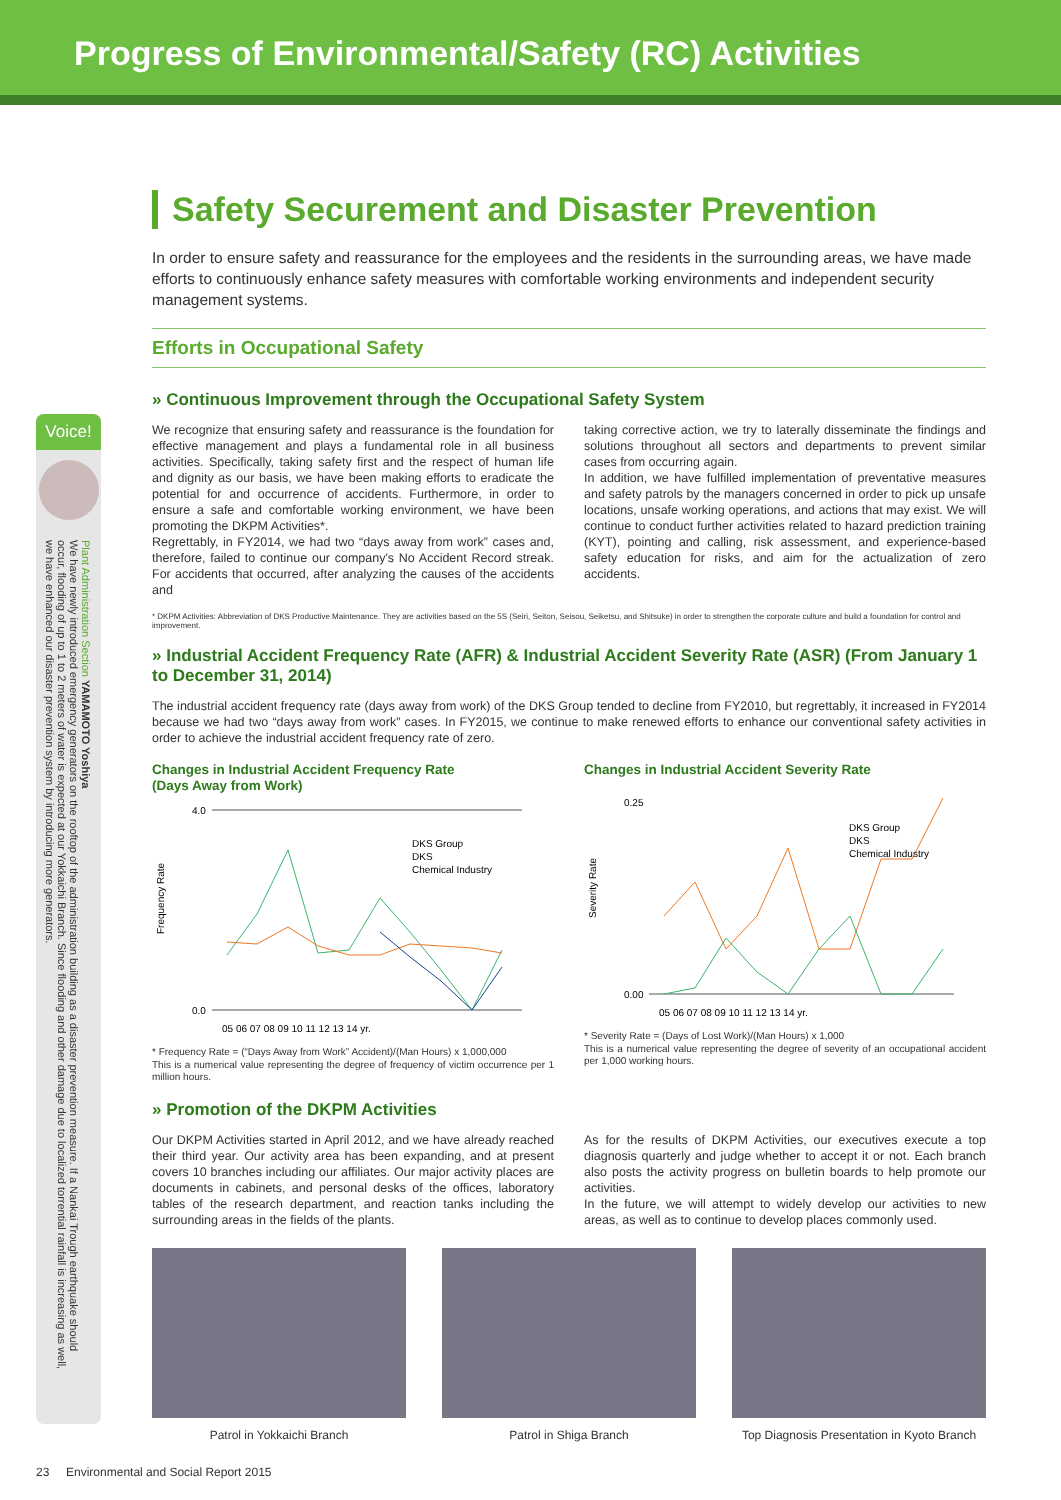Progress of Environmental/Safety (RC) Activities
Voice!
Plant Administration Section YAMAMOTO Yoshiya
We have newly introduced emergency generators on the rooftop of the administration building as a disaster prevention measure. If a Nankai Trough earthquake should occur, flooding of up to 1 to 2 meters of water is expected at our Yokkaichi Branch. Since flooding and other damage due to localized torrential rainfall is increasing as well, we have enhanced our disaster prevention system by introducing more generators.
Safety Securement and Disaster Prevention
In order to ensure safety and reassurance for the employees and the residents in the surrounding areas, we have made efforts to continuously enhance safety measures with comfortable working environments and independent security management systems.
Efforts in Occupational Safety
» Continuous Improvement through the Occupational Safety System
We recognize that ensuring safety and reassurance is the foundation for effective management and plays a fundamental role in all business activities. Specifically, taking safety first and the respect of human life and dignity as our basis, we have been making efforts to eradicate the potential for and occurrence of accidents. Furthermore, in order to ensure a safe and comfortable working environment, we have been promoting the DKPM Activities*.
Regrettably, in FY2014, we had two “days away from work” cases and, therefore, failed to continue our company's No Accident Record streak. For accidents that occurred, after analyzing the causes of the accidents and
taking corrective action, we try to laterally disseminate the findings and solutions throughout all sectors and departments to prevent similar cases from occurring again.
In addition, we have fulfilled implementation of preventative measures and safety patrols by the managers concerned in order to pick up unsafe locations, unsafe working operations, and actions that may exist. We will continue to conduct further activities related to hazard prediction training (KYT), pointing and calling, risk assessment, and experience-based safety education for risks, and aim for the actualization of zero accidents.
* DKPM Activities: Abbreviation of DKS Productive Maintenance. They are activities based on the 5S (Seiri, Seiton, Seisou, Seiketsu, and Shitsuke) in order to strengthen the corporate culture and build a foundation for control and improvement.
» Industrial Accident Frequency Rate (AFR) & Industrial Accident Severity Rate (ASR) (From January 1 to December 31, 2014)
The industrial accident frequency rate (days away from work) of the DKS Group tended to decline from FY2010, but regrettably, it increased in FY2014 because we had two “days away from work” cases. In FY2015, we continue to make renewed efforts to enhance our conventional safety activities in order to achieve the industrial accident frequency rate of zero.
Changes in Industrial Accident Frequency Rate
(Days Away from Work)
Frequency Rate
4.0
0.0
05 06 07 08 09 10 11 12 13 14 yr.
DKS Group
DKS
Chemical Industry
* Frequency Rate = (“Days Away from Work” Accident)/(Man Hours) x 1,000,000
This is a numerical value representing the degree of frequency of victim occurrence per 1 million hours.
Changes in Industrial Accident Severity Rate
Severity Rate
0.25
0.00
05 06 07 08 09 10 11 12 13 14 yr.
DKS Group
DKS
Chemical Industry
* Severity Rate = (Days of Lost Work)/(Man Hours) x 1,000
This is a numerical value representing the degree of severity of an occupational accident per 1,000 working hours.
» Promotion of the DKPM Activities
Our DKPM Activities started in April 2012, and we have already reached their third year. Our activity area has been expanding, and at present covers 10 branches including our affiliates. Our major activity places are documents in cabinets, and personal desks of the offices, laboratory tables of the research department, and reaction tanks including the surrounding areas in the fields of the plants.
As for the results of DKPM Activities, our executives execute a top diagnosis quarterly and judge whether to accept it or not. Each branch also posts the activity progress on bulletin boards to help promote our activities.
In the future, we will attempt to widely develop our activities to new areas, as well as to continue to develop places commonly used.
Patrol in Yokkaichi Branch Patrol in Shiga Branch Top Diagnosis Presentation in Kyoto Branch
23 Environmental and Social Report 2015